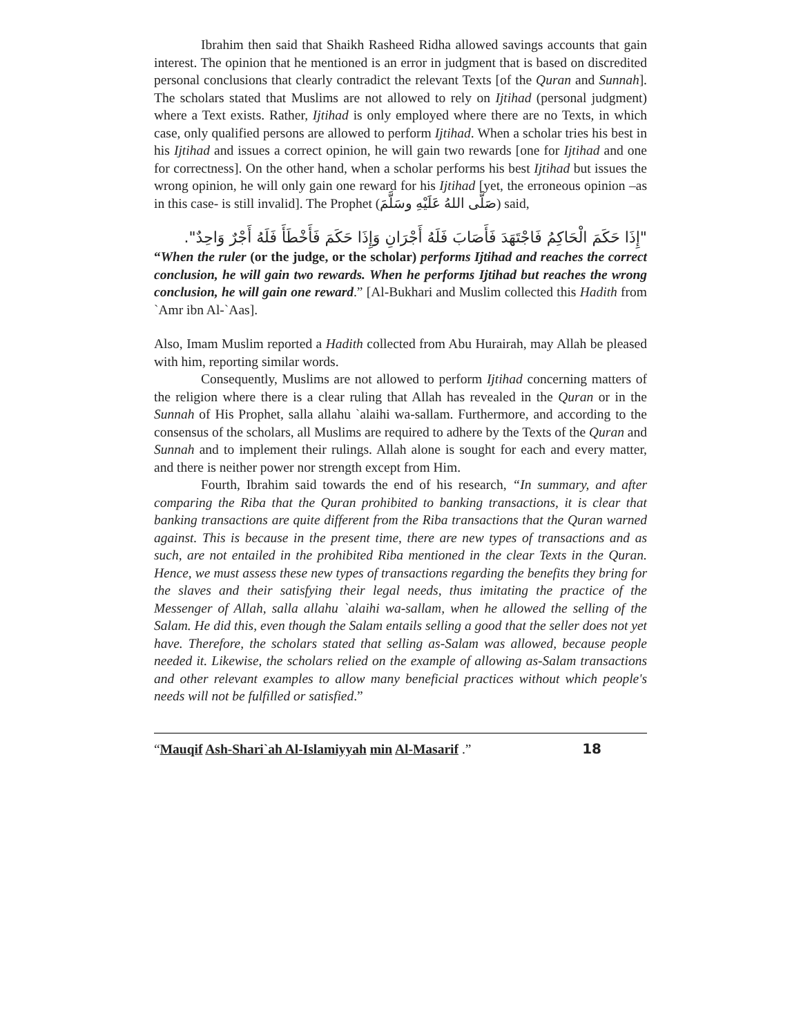Ibrahim then said that Shaikh Rasheed Ridha allowed savings accounts that gain interest. The opinion that he mentioned is an error in judgment that is based on discredited personal conclusions that clearly contradict the relevant Texts [of the Quran and Sunnah]. The scholars stated that Muslims are not allowed to rely on Ijtihad (personal judgment) where a Text exists. Rather, Ijtihad is only employed where there are no Texts, in which case, only qualified persons are allowed to perform Ijtihad. When a scholar tries his best in his Ijtihad and issues a correct opinion, he will gain two rewards [one for Ijtihad and one for correctness]. On the other hand, when a scholar performs his best Ijtihad but issues the wrong opinion, he will only gain one reward for his Ijtihad [yet, the erroneous opinion –as in this case- is still invalid]. The Prophet (صَلَّى اللهُ عَلَيْهِ وسَلَّمَ) said,
"إِذَا حَكَمَ الْحَاكِمُ فَاجْتَهَدَ فَأَصَابَ فَلَهُ أَجْرَانِ وَإِذَا حَكَمَ فَأَخْطَأَ فَلَهُ أَجْرٌ وَاحِدٌ".
“When the ruler (or the judge, or the scholar) performs Ijtihad and reaches the correct conclusion, he will gain two rewards. When he performs Ijtihad but reaches the wrong conclusion, he will gain one reward.” [Al-Bukhari and Muslim collected this Hadith from `Amr ibn Al-`Aas].
Also, Imam Muslim reported a Hadith collected from Abu Hurairah, may Allah be pleased with him, reporting similar words.
Consequently, Muslims are not allowed to perform Ijtihad concerning matters of the religion where there is a clear ruling that Allah has revealed in the Quran or in the Sunnah of His Prophet, salla allahu `alaihi wa-sallam. Furthermore, and according to the consensus of the scholars, all Muslims are required to adhere by the Texts of the Quran and Sunnah and to implement their rulings. Allah alone is sought for each and every matter, and there is neither power nor strength except from Him.
Fourth, Ibrahim said towards the end of his research, “In summary, and after comparing the Riba that the Quran prohibited to banking transactions, it is clear that banking transactions are quite different from the Riba transactions that the Quran warned against. This is because in the present time, there are new types of transactions and as such, are not entailed in the prohibited Riba mentioned in the clear Texts in the Quran. Hence, we must assess these new types of transactions regarding the benefits they bring for the slaves and their satisfying their legal needs, thus imitating the practice of the Messenger of Allah, salla allahu `alaihi wa-sallam, when he allowed the selling of the Salam. He did this, even though the Salam entails selling a good that the seller does not yet have. Therefore, the scholars stated that selling as-Salam was allowed, because people needed it. Likewise, the scholars relied on the example of allowing as-Salam transactions and other relevant examples to allow many beneficial practices without which people's needs will not be fulfilled or satisfied.”
“Mauqif Ash-Shari`ah Al-Islamiyyah min Al-Masarif .” 18